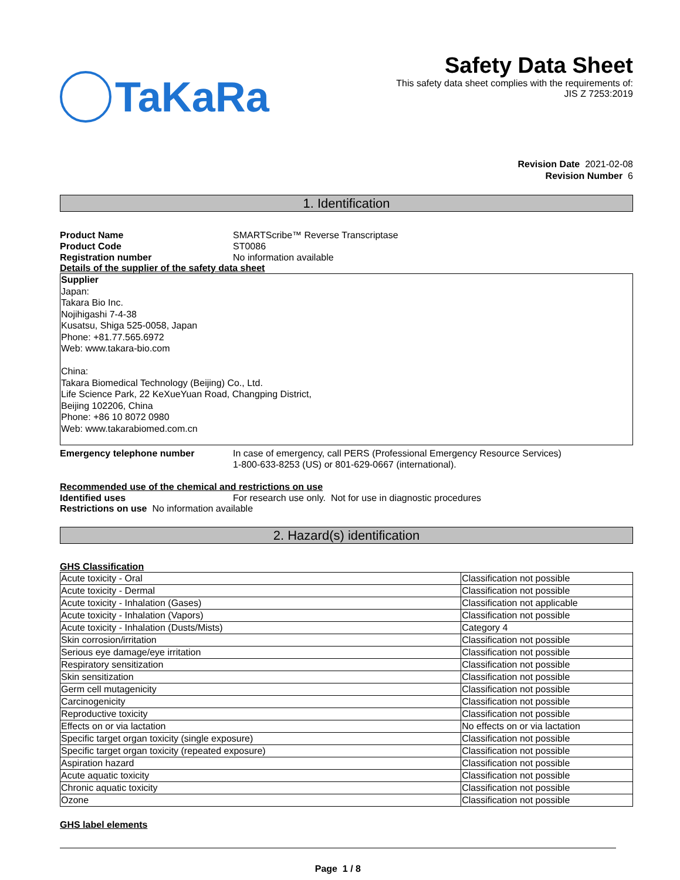TaKaRa
Safety Data Sheet
This safety data sheet complies with the requirements of:
JIS Z 7253:2019
Revision Date 2021-02-08
Revision Number 6
1. Identification
Product Name SMARTScribe™ Reverse Transcriptase
Product Code ST0086
Registration number No information available
Details of the supplier of the safety data sheet
Supplier
Japan:
Takara Bio Inc.
Nojihigashi 7-4-38
Kusatsu, Shiga 525-0058, Japan
Phone: +81.77.565.6972
Web: www.takara-bio.com
China:
Takara Biomedical Technology (Beijing) Co., Ltd.
Life Science Park, 22 KeXueYuan Road, Changping District,
Beijing 102206, China
Phone: +86 10 8072 0980
Web: www.takarabiomed.com.cn
Emergency telephone number In case of emergency, call PERS (Professional Emergency Resource Services)
1-800-633-8253 (US) or 801-629-0667 (international).
Recommended use of the chemical and restrictions on use
Identified uses For research use only. Not for use in diagnostic procedures
Restrictions on use No information available
2. Hazard(s) identification
GHS Classification
| Acute toxicity - Oral | Classification not possible |
| Acute toxicity - Dermal | Classification not possible |
| Acute toxicity - Inhalation (Gases) | Classification not applicable |
| Acute toxicity - Inhalation (Vapors) | Classification not possible |
| Acute toxicity - Inhalation (Dusts/Mists) | Category 4 |
| Skin corrosion/irritation | Classification not possible |
| Serious eye damage/eye irritation | Classification not possible |
| Respiratory sensitization | Classification not possible |
| Skin sensitization | Classification not possible |
| Germ cell mutagenicity | Classification not possible |
| Carcinogenicity | Classification not possible |
| Reproductive toxicity | Classification not possible |
| Effects on or via lactation | No effects on or via lactation |
| Specific target organ toxicity (single exposure) | Classification not possible |
| Specific target organ toxicity (repeated exposure) | Classification not possible |
| Aspiration hazard | Classification not possible |
| Acute aquatic toxicity | Classification not possible |
| Chronic aquatic toxicity | Classification not possible |
| Ozone | Classification not possible |
GHS label elements
Page 1 / 8